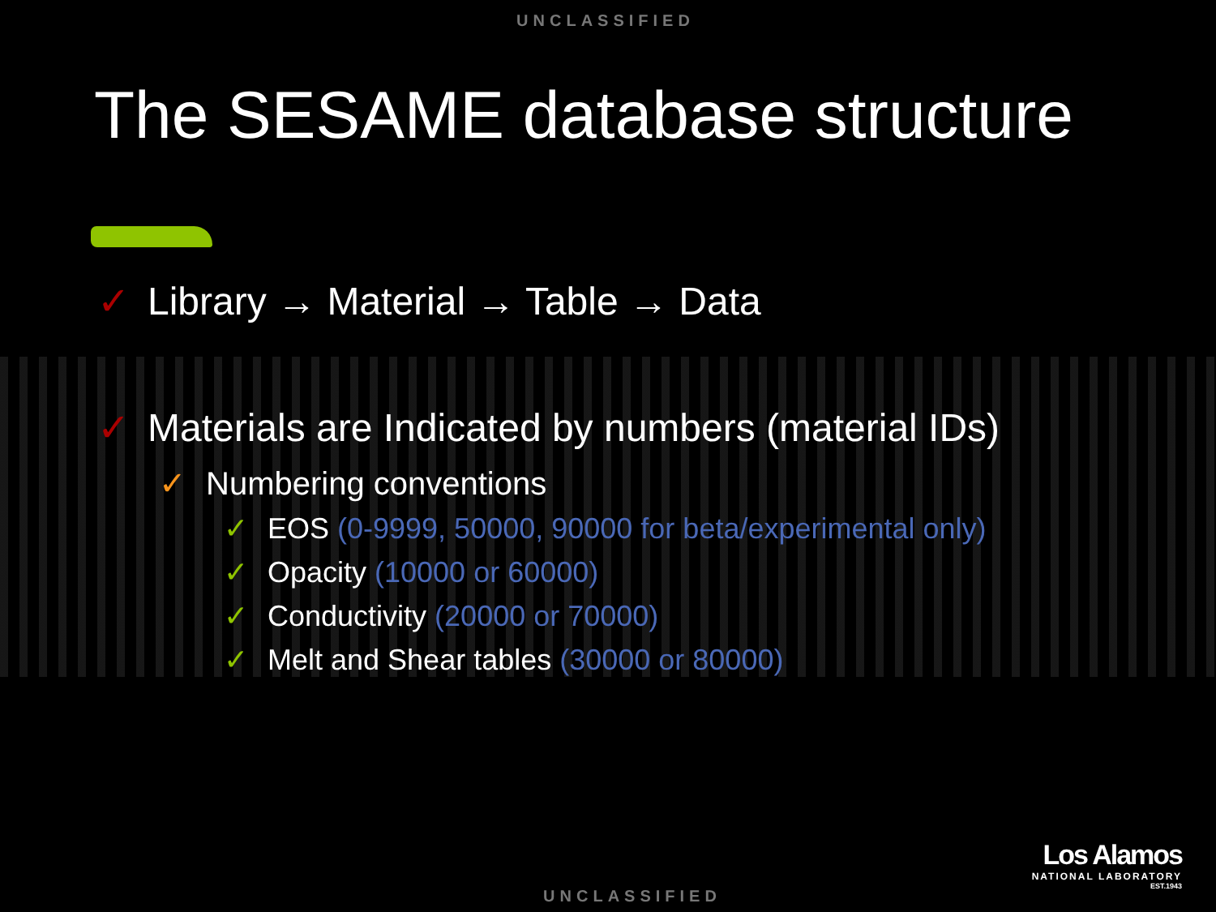UNCLASSIFIED
The SESAME database structure
✓ Library → Material → Table → Data
✓ Materials are Indicated by numbers (material IDs)
✓ Numbering conventions
✓ EOS (0-9999, 50000, 90000 for beta/experimental only)
✓ Opacity (10000 or 60000)
✓ Conductivity (20000 or 70000)
✓ Melt and Shear tables (30000 or 80000)
Los Alamos
NATIONAL LABORATORY
EST.1943
UNCLASSIFIED